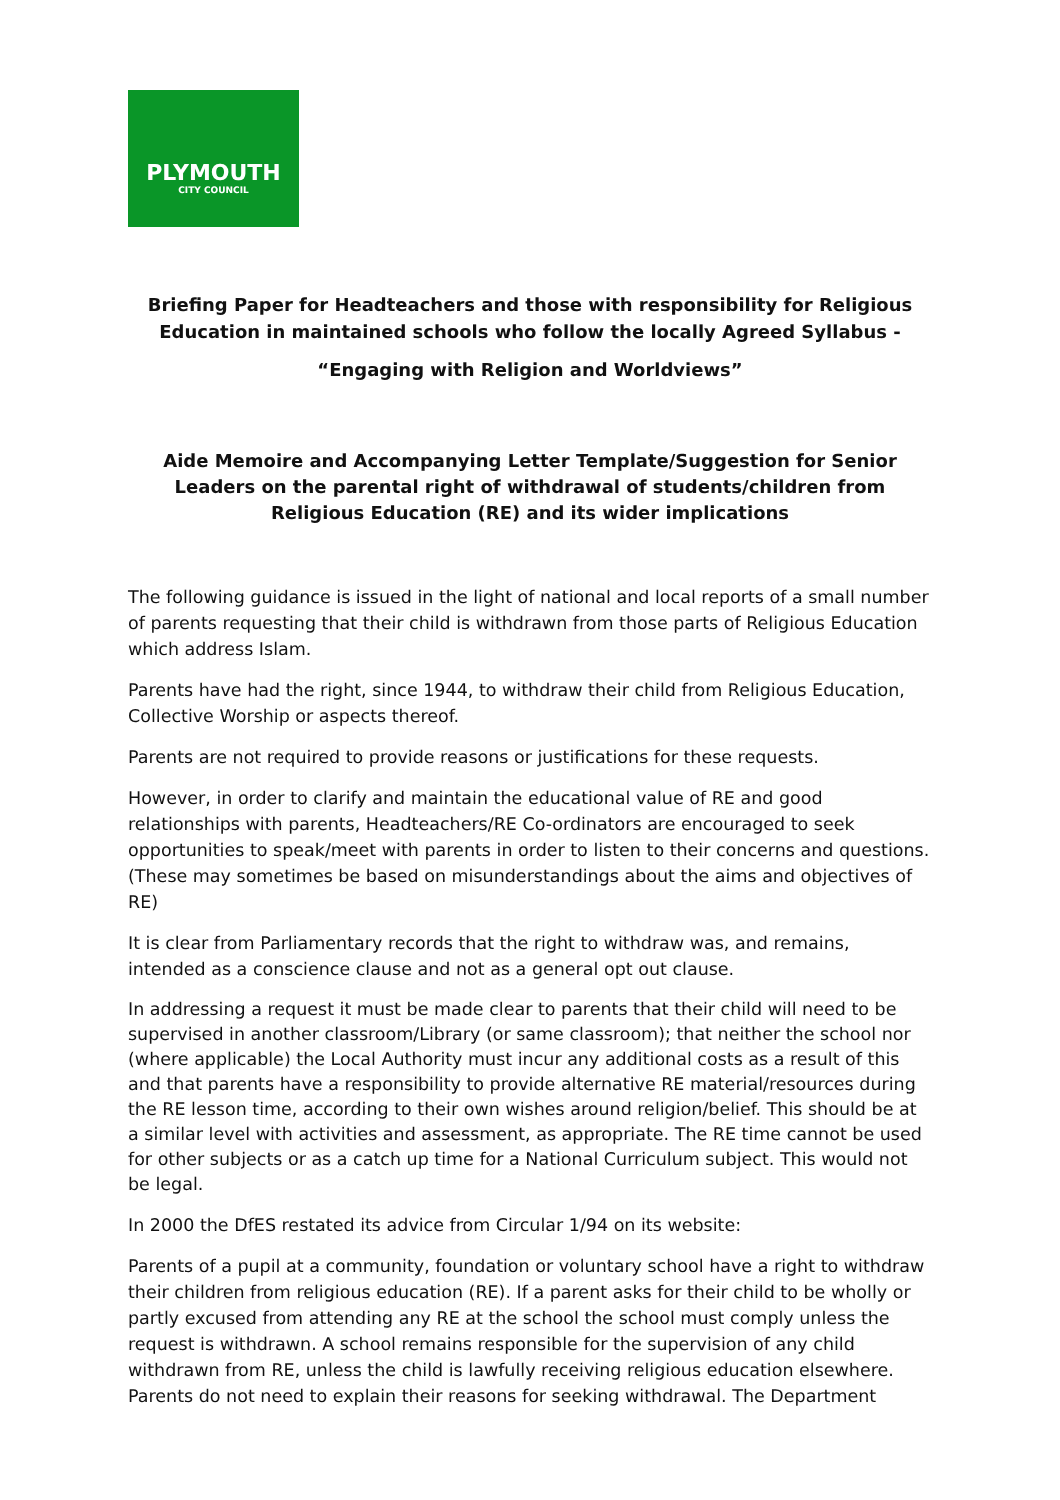PLYMOUTH
CITY COUNCIL
Briefing Paper for Headteachers and those with responsibility for Religious Education in maintained schools who follow the locally Agreed Syllabus -
“Engaging with Religion and Worldviews”
Aide Memoire and Accompanying Letter Template/Suggestion for Senior Leaders on the parental right of withdrawal of students/children from Religious Education (RE) and its wider implications
The following guidance is issued in the light of national and local reports of a small number of parents requesting that their child is withdrawn from those parts of Religious Education which address Islam.
Parents have had the right, since 1944, to withdraw their child from Religious Education, Collective Worship or aspects thereof.
Parents are not required to provide reasons or justifications for these requests.
However, in order to clarify and maintain the educational value of RE and good relationships with parents, Headteachers/RE Co-ordinators are encouraged to seek opportunities to speak/meet with parents in order to listen to their concerns and questions. (These may sometimes be based on misunderstandings about the aims and objectives of RE)
It is clear from Parliamentary records that the right to withdraw was, and remains, intended as a conscience clause and not as a general opt out clause.
In addressing a request it must be made clear to parents that their child will need to be supervised in another classroom/Library (or same classroom); that neither the school nor (where applicable) the Local Authority must incur any additional costs as a result of this and that parents have a responsibility to provide alternative RE material/resources during the RE lesson time, according to their own wishes around religion/belief. This should be at a similar level with activities and assessment, as appropriate. The RE time cannot be used for other subjects or as a catch up time for a National Curriculum subject. This would not be legal.
In 2000 the DfES restated its advice from Circular 1/94 on its website:
Parents of a pupil at a community, foundation or voluntary school have a right to withdraw their children from religious education (RE). If a parent asks for their child to be wholly or partly excused from attending any RE at the school the school must comply unless the request is withdrawn. A school remains responsible for the supervision of any child withdrawn from RE, unless the child is lawfully receiving religious education elsewhere. Parents do not need to explain their reasons for seeking withdrawal. The Department